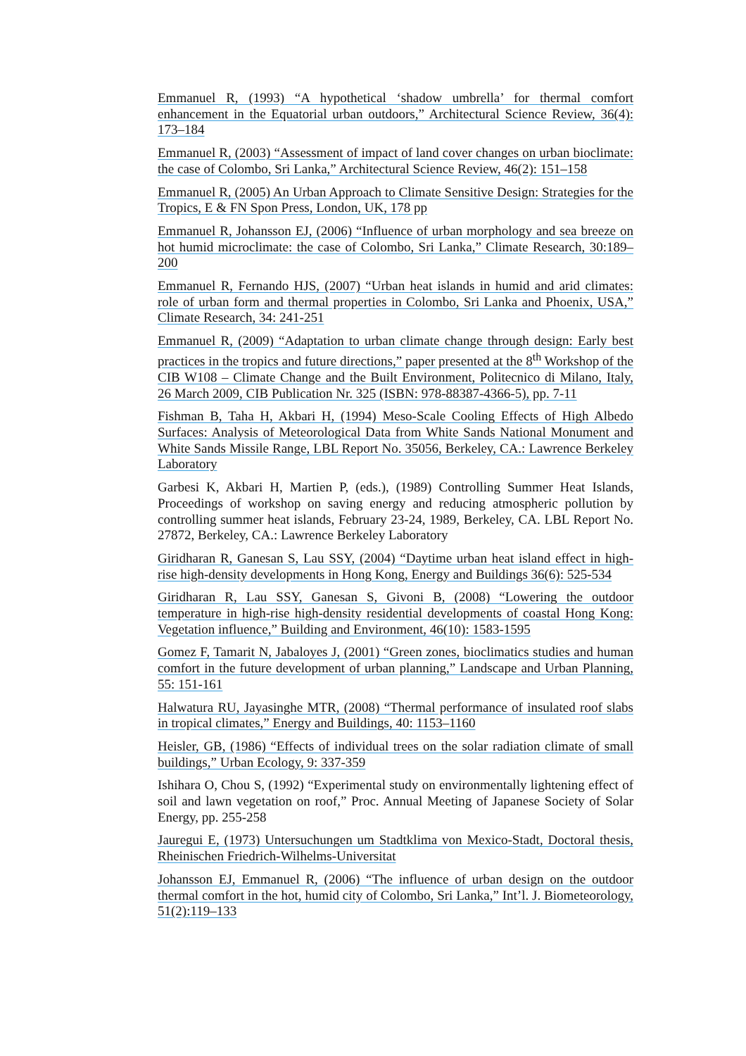Emmanuel R, (1993) “A hypothetical ‘shadow umbrella’ for thermal comfort enhancement in the Equatorial urban outdoors,” Architectural Science Review, 36(4): 173–184
Emmanuel R, (2003) “Assessment of impact of land cover changes on urban bioclimate: the case of Colombo, Sri Lanka,” Architectural Science Review, 46(2): 151–158
Emmanuel R, (2005) An Urban Approach to Climate Sensitive Design: Strategies for the Tropics, E & FN Spon Press, London, UK, 178 pp
Emmanuel R, Johansson EJ, (2006) “Influence of urban morphology and sea breeze on hot humid microclimate: the case of Colombo, Sri Lanka,” Climate Research, 30:189–200
Emmanuel R, Fernando HJS, (2007) “Urban heat islands in humid and arid climates: role of urban form and thermal properties in Colombo, Sri Lanka and Phoenix, USA,” Climate Research, 34: 241-251
Emmanuel R, (2009) “Adaptation to urban climate change through design: Early best practices in the tropics and future directions,” paper presented at the 8<sup>th</sup> Workshop of the CIB W108 – Climate Change and the Built Environment, Politecnico di Milano, Italy, 26 March 2009, CIB Publication Nr. 325 (ISBN: 978-88387-4366-5), pp. 7-11
Fishman B, Taha H, Akbari H, (1994) Meso-Scale Cooling Effects of High Albedo Surfaces: Analysis of Meteorological Data from White Sands National Monument and White Sands Missile Range, LBL Report No. 35056, Berkeley, CA.: Lawrence Berkeley Laboratory
Garbesi K, Akbari H, Martien P, (eds.), (1989) Controlling Summer Heat Islands, Proceedings of workshop on saving energy and reducing atmospheric pollution by controlling summer heat islands, February 23-24, 1989, Berkeley, CA. LBL Report No. 27872, Berkeley, CA.: Lawrence Berkeley Laboratory
Giridharan R, Ganesan S, Lau SSY, (2004) “Daytime urban heat island effect in high-rise high-density developments in Hong Kong, Energy and Buildings 36(6): 525-534
Giridharan R, Lau SSY, Ganesan S, Givoni B, (2008) “Lowering the outdoor temperature in high-rise high-density residential developments of coastal Hong Kong: Vegetation influence,” Building and Environment, 46(10): 1583-1595
Gomez F, Tamarit N, Jabaloyes J, (2001) “Green zones, bioclimatics studies and human comfort in the future development of urban planning,” Landscape and Urban Planning, 55: 151-161
Halwatura RU, Jayasinghe MTR, (2008) “Thermal performance of insulated roof slabs in tropical climates,” Energy and Buildings, 40: 1153–1160
Heisler, GB, (1986) “Effects of individual trees on the solar radiation climate of small buildings,” Urban Ecology, 9: 337-359
Ishihara O, Chou S, (1992) “Experimental study on environmentally lightening effect of soil and lawn vegetation on roof,” Proc. Annual Meeting of Japanese Society of Solar Energy, pp. 255-258
Jauregui E, (1973) Untersuchungen um Stadtklima von Mexico-Stadt, Doctoral thesis, Rheinischen Friedrich-Wilhelms-Universitat
Johansson EJ, Emmanuel R, (2006) “The influence of urban design on the outdoor thermal comfort in the hot, humid city of Colombo, Sri Lanka,” Int’l. J. Biometeorology, 51(2):119–133